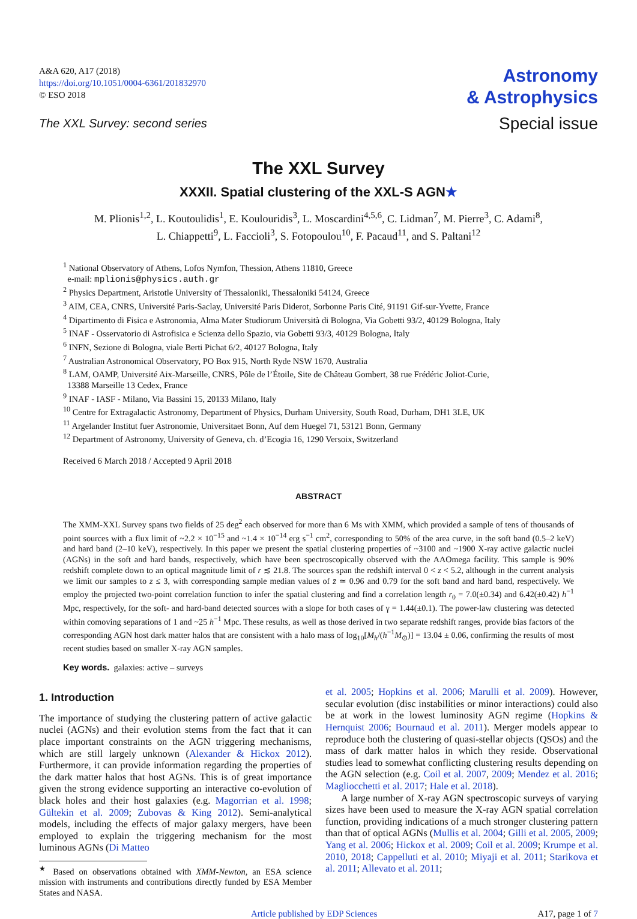A&A 620, A17 (2018)
https://doi.org/10.1051/0004-6361/201832970
© ESO 2018
The XXL Survey: second series
Astronomy
& Astrophysics
Special issue
The XXL Survey
XXXII. Spatial clustering of the XXL-S AGN★
M. Plionis<sup>1,2</sup>, L. Koutoulidis<sup>1</sup>, E. Koulouridis<sup>3</sup>, L. Moscardini<sup>4,5,6</sup>, C. Lidman<sup>7</sup>, M. Pierre<sup>3</sup>, C. Adami<sup>8</sup>,
L. Chiappetti<sup>9</sup>, L. Faccioli<sup>3</sup>, S. Fotopoulou<sup>10</sup>, F. Pacaud<sup>11</sup>, and S. Paltani<sup>12</sup>
<sup>1</sup> National Observatory of Athens, Lofos Nymfon, Thession, Athens 11810, Greece
e-mail: mplionis@physics.auth.gr
<sup>2</sup> Physics Department, Aristotle University of Thessaloniki, Thessaloniki 54124, Greece
<sup>3</sup> AIM, CEA, CNRS, Université Paris-Saclay, Université Paris Diderot, Sorbonne Paris Cité, 91191 Gif-sur-Yvette, France
<sup>4</sup> Dipartimento di Fisica e Astronomia, Alma Mater Studiorum Università di Bologna, Via Gobetti 93/2, 40129 Bologna, Italy
<sup>5</sup> INAF - Osservatorio di Astrofisica e Scienza dello Spazio, via Gobetti 93/3, 40129 Bologna, Italy
<sup>6</sup> INFN, Sezione di Bologna, viale Berti Pichat 6/2, 40127 Bologna, Italy
<sup>7</sup> Australian Astronomical Observatory, PO Box 915, North Ryde NSW 1670, Australia
<sup>8</sup> LAM, OAMP, Université Aix-Marseille, CNRS, Pôle de l’Étoile, Site de Château Gombert, 38 rue Frédéric Joliot-Curie,
13388 Marseille 13 Cedex, France
<sup>9</sup> INAF - IASF - Milano, Via Bassini 15, 20133 Milano, Italy
<sup>10</sup> Centre for Extragalactic Astronomy, Department of Physics, Durham University, South Road, Durham, DH1 3LE, UK
<sup>11</sup> Argelander Institut fuer Astronomie, Universitaet Bonn, Auf dem Huegel 71, 53121 Bonn, Germany
<sup>12</sup> Department of Astronomy, University of Geneva, ch. d’Ecogia 16, 1290 Versoix, Switzerland
Received 6 March 2018 / Accepted 9 April 2018
ABSTRACT
The XMM-XXL Survey spans two fields of 25 deg<sup>2</sup> each observed for more than 6 Ms with XMM, which provided a sample of tens of thousands of point sources with a flux limit of ~2.2 × 10<sup>−15</sup> and ~1.4 × 10<sup>−14</sup> erg s<sup>−1</sup> cm<sup>2</sup>, corresponding to 50% of the area curve, in the soft band (0.5–2 keV) and hard band (2–10 keV), respectively. In this paper we present the spatial clustering properties of ~3100 and ~1900 X-ray active galactic nuclei (AGNs) in the soft and hard bands, respectively, which have been spectroscopically observed with the AAOmega facility. This sample is 90% redshift complete down to an optical magnitude limit of r ≲ 21.8. The sources span the redshift interval 0 < z < 5.2, although in the current analysis we limit our samples to z ≤ 3, with corresponding sample median values of z̄ ≃ 0.96 and 0.79 for the soft band and hard band, respectively. We employ the projected two-point correlation function to infer the spatial clustering and find a correlation length r<sub>0</sub> = 7.0(±0.34) and 6.42(±0.42) h<sup>−1</sup> Mpc, respectively, for the soft- and hard-band detected sources with a slope for both cases of γ = 1.44(±0.1). The power-law clustering was detected within comoving separations of 1 and ~25 h<sup>−1</sup> Mpc. These results, as well as those derived in two separate redshift ranges, provide bias factors of the corresponding AGN host dark matter halos that are consistent with a halo mass of log<sub>10</sub>[M<sub>h</sub>/(h<sup>−1</sup>M<sub>⊙</sub>)] = 13.04 ± 0.06, confirming the results of most recent studies based on smaller X-ray AGN samples.
Key words. galaxies: active – surveys
1. Introduction
The importance of studying the clustering pattern of active galactic nuclei (AGNs) and their evolution stems from the fact that it can place important constraints on the AGN triggering mechanisms, which are still largely unknown (Alexander & Hickox 2012). Furthermore, it can provide information regarding the properties of the dark matter halos that host AGNs. This is of great importance given the strong evidence supporting an interactive co-evolution of black holes and their host galaxies (e.g. Magorrian et al. 1998; Gültekin et al. 2009; Zubovas & King 2012). Semi-analytical models, including the effects of major galaxy mergers, have been employed to explain the triggering mechanism for the most luminous AGNs (Di Matteo
<sup>★</sup> Based on observations obtained with XMM-Newton, an ESA science mission with instruments and contributions directly funded by ESA Member States and NASA.
et al. 2005; Hopkins et al. 2006; Marulli et al. 2009). However, secular evolution (disc instabilities or minor interactions) could also be at work in the lowest luminosity AGN regime (Hopkins & Hernquist 2006; Bournaud et al. 2011). Merger models appear to reproduce both the clustering of quasi-stellar objects (QSOs) and the mass of dark matter halos in which they reside. Observational studies lead to somewhat conflicting clustering results depending on the AGN selection (e.g. Coil et al. 2007, 2009; Mendez et al. 2016; Magliocchetti et al. 2017; Hale et al. 2018).
A large number of X-ray AGN spectroscopic surveys of varying sizes have been used to measure the X-ray AGN spatial correlation function, providing indications of a much stronger clustering pattern than that of optical AGNs (Mullis et al. 2004; Gilli et al. 2005, 2009; Yang et al. 2006; Hickox et al. 2009; Coil et al. 2009; Krumpe et al. 2010, 2018; Cappelluti et al. 2010; Miyaji et al. 2011; Starikova et al. 2011; Allevato et al. 2011;
Article published by EDP Sciences A17, page 1 of 7